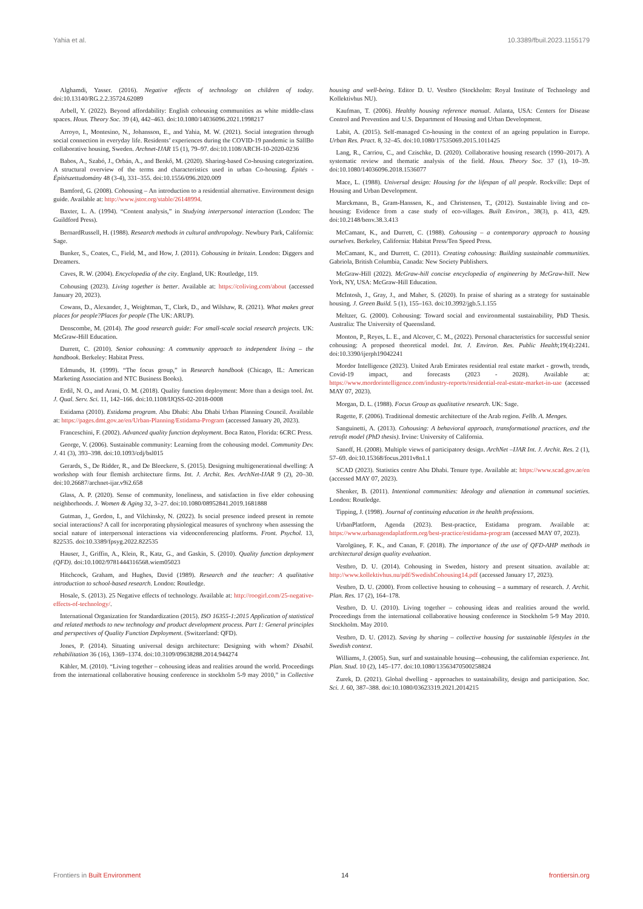Yahia et al. 10.3389/fbuil.2023.1155179
Alghamdi, Yasser. (2016). Negative effects of technology on children of today. doi:10.13140/RG.2.2.35724.62089
Arbell, Y. (2022). Beyond affordability: English cohousing communities as white middle-class spaces. Hous. Theory Soc. 39 (4), 442–463. doi:10.1080/14036096.2021.1998217
Arroyo, I., Montesino, N., Johansson, E., and Yahia, M. W. (2021). Social integration through social connection in everyday life. Residents’ experiences during the COVID-19 pandemic in SällBo collaborative housing, Sweden. Archnet-IJAR 15 (1), 79–97. doi:10.1108/ARCH-10-2020-0236
Babos, A., Szabó, J., Orbán, A., and Benkő, M. (2020). Sharing-based Co-housing categorization. A structural overview of the terms and characteristics used in urban Co-housing. Építés - Építészettudomány 48 (3-4), 331–355. doi:10.1556/096.2020.009
Bamford, G. (2008). Cohousing – An introduction to a residential alternative. Environment design guide. Available at: http://www.jstor.org/stable/26148994.
Baxter, L. A. (1994). “Content analysis,” in Studying interpersonal interaction (London: The Guildford Press).
BernardRussell, H. (1988). Research methods in cultural anthropology. Newbury Park, California: Sage.
Bunker, S., Coates, C., Field, M., and How, J. (2011). Cohousing in britain. London: Diggers and Dreamers.
Caves, R. W. (2004). Encyclopedia of the city. England, UK: Routledge, 119.
Cohousing (2023). Living together is better. Available at: https://coliving.com/about (accessed January 20, 2023).
Cowans, D., Alexander, J., Weightman, T., Clark, D., and Wilshaw, R. (2021). What makes great places for people?Places for people (The UK: ARUP).
Denscombe, M. (2014). The good research guide: For small-scale social research projects. UK: McGraw-Hill Education.
Durrett, C. (2010). Senior cohousing: A community approach to independent living – the handbook. Berkeley: Habitat Press.
Edmunds, H. (1999). “The focus group,” in Research handbook (Chicago, IL: American Marketing Association and NTC Business Books).
Erdil, N. O., and Arani, O. M. (2018). Quality function deployment: More than a design tool. Int. J. Qual. Serv. Sci. 11, 142–166. doi:10.1108/IJQSS-02-2018-0008
Estidama (2010). Estidama program. Abu Dhabi: Abu Dhabi Urban Planning Council. Available at: https://pages.dmt.gov.ae/en/Urban-Planning/Estidama-Program (accessed January 20, 2023).
Franceschini, F. (2002). Advanced quality function deployment. Boca Raton, Florida: 6CRC Press.
George, V. (2006). Sustainable community: Learning from the cohousing model. Community Dev. J. 41 (3), 393–398. doi:10.1093/cdj/bsl015
Gerards, S., De Ridder, R., and De Bleeckere, S. (2015). Designing multigenerational dwelling: A workshop with four flemish architecture firms. Int. J. Archit. Res. ArchNet-IJAR 9 (2), 20–30. doi:10.26687/archnet-ijar.v9i2.658
Glass, A. P. (2020). Sense of community, loneliness, and satisfaction in five elder cohousing neighborhoods. J. Women & Aging 32, 3–27. doi:10.1080/08952841.2019.1681888
Gutman, J., Gordon, I., and Vilchinsky, N. (2022). Is social presence indeed present in remote social interactions? A call for incorporating physiological measures of synchrony when assessing the social nature of interpersonal interactions via videoconferencing platforms. Front. Psychol. 13, 822535. doi:10.3389/fpsyg.2022.822535
Hauser, J., Griffin, A., Klein, R., Katz, G., and Gaskin, S. (2010). Quality function deployment (QFD). doi:10.1002/9781444316568.wiem05023
Hitchcock, Graham, and Hughes, David (1989). Research and the teacher: A qualitative introduction to school-based research. London: Routledge.
Hosale, S. (2013). 25 Negative effects of technology. Available at: http://roogirl.com/25-negative-effects-of-technology/.
International Organization for Standardization (2015). ISO 16355-1:2015 Application of statistical and related methods to new technology and product development process. Part 1: General principles and perspectives of Quality Function Deployment. (Switzerland: QFD).
Jones, P. (2014). Situating universal design architecture: Designing with whom? Disabil. rehabilitation 36 (16), 1369–1374. doi:10.3109/09638288.2014.944274
Kähler, M. (2010). “Living together – cohousing ideas and realities around the world. Proceedings from the international collaborative housing conference in stockholm 5-9 may 2010,” in Collective housing and well-being. Editor D. U. Vestbro (Stockholm: Royal Institute of Technology and Kollektivhus NU).
Kaufman, T. (2006). Healthy housing reference manual. Atlanta, USA: Centers for Disease Control and Prevention and U.S. Department of Housing and Urban Development.
Labit, A. (2015). Self-managed Co-housing in the context of an ageing population in Europe. Urban Res. Pract. 8, 32–45. doi:10.1080/17535069.2015.1011425
Lang, R., Carriou, C., and Czischke, D. (2020). Collaborative housing research (1990–2017). A systematic review and thematic analysis of the field. Hous. Theory Soc. 37 (1), 10–39. doi:10.1080/14036096.2018.1536077
Mace, L. (1988). Universal design: Housing for the lifespan of all people. Rockville: Dept of Housing and Urban Development.
Marckmann, B., Gram-Hanssen, K., and Christensen, T., (2012). Sustainable living and co-housing: Evidence from a case study of eco-villages. Built Environ., 38(3), p. 413, 429. doi:10.2148/benv.38.3.413
McCamant, K., and Durrett, C. (1988). Cohousing – a contemporary approach to housing ourselves. Berkeley, California: Habitat Press/Ten Speed Press.
McCamant, K., and Durrett, C. (2011). Creating cohousing: Building sustainable communities. Gabriola, British Columbia, Canada: New Society Publishers.
McGraw-Hill (2022). McGraw-hill concise encyclopedia of engineering by McGraw-hill. New York, NY, USA: McGraw-Hill Education.
McIntosh, J., Gray, J., and Maher, S. (2020). In praise of sharing as a strategy for sustainable housing. J. Green Build. 5 (1), 155–163. doi:10.3992/jgb.5.1.155
Meltzer, G. (2000). Cohousing: Toward social and environmental sustainability, PhD Thesis. Australia: The University of Queensland.
Monton, P., Reyes, L. E., and Alcover, C. M., (2022). Personal characteristics for successful senior cohousing: A proposed theoretical model. Int. J. Environ. Res. Public Health;19(4):2241. doi:10.3390/ijerph19042241
Mordor Intelligence (2023). United Arab Emirates residential real estate market - growth, trends, Covid-19 impact, and forecasts (2023 - 2028). Available at: https://www.mordorintelligence.com/industry-reports/residential-real-estate-market-in-uae (accessed MAY 07, 2023).
Morgan, D. L. (1988). Focus Group as qualitative research. UK: Sage.
Ragette, F. (2006). Traditional domestic architecture of the Arab region. Fellb. A. Menges.
Sanguinetti, A. (2013). Cohousing: A behavioral approach, transformational practices, and the retrofit model (PhD thesis). Irvine: University of California.
Sanoff, H. (2008). Multiple views of participatory design. ArchNet –IJAR Int. J. Archit. Res. 2 (1), 57–69. doi:10.15368/focus.2011v8n1.1
SCAD (2023). Statistics centre Abu Dhabi. Tenure type. Available at: https://www.scad.gov.ae/en (accessed MAY 07, 2023).
Shenker, B. (2011). Intentional communities: Ideology and alienation in communal societies. London: Routledge.
Tipping, J. (1998). Journal of continuing education in the health professions.
UrbanPlatform, Agenda (2023). Best-practice, Estidama program. Available at: https://www.urbanagendaplatform.org/best-practice/estidama-program (accessed MAY 07, 2023).
Varolgüneş, F. K., and Canan, F. (2018). The importance of the use of QFD-AHP methods in architectural design quality evaluation.
Vestbro, D. U. (2014). Cohousing in Sweden, history and present situation. available at: http://www.kollektivhus.nu/pdf/SwedishCohousing14.pdf (accessed January 17, 2023).
Vestbro, D. U. (2000). From collective housing to cohousing – a summary of research. J. Archit. Plan. Res. 17 (2), 164–178.
Vestbro, D. U. (2010). Living together – cohousing ideas and realities around the world. Proceedings from the international collaborative housing conference in Stockholm 5-9 May 2010. Stockholm. May 2010.
Vestbro, D. U. (2012). Saving by sharing – collective housing for sustainable lifestyles in the Swedish context.
Williams, J. (2005). Sun, surf and sustainable housing—cohousing, the californian experience. Int. Plan. Stud. 10 (2), 145–177. doi:10.1080/13563470500258824
Zurek, D. (2021). Global dwelling - approaches to sustainability, design and participation. Soc. Sci. J. 60, 387–388. doi:10.1080/03623319.2021.2014215
Frontiers in Built Environment 14 frontiersin.org